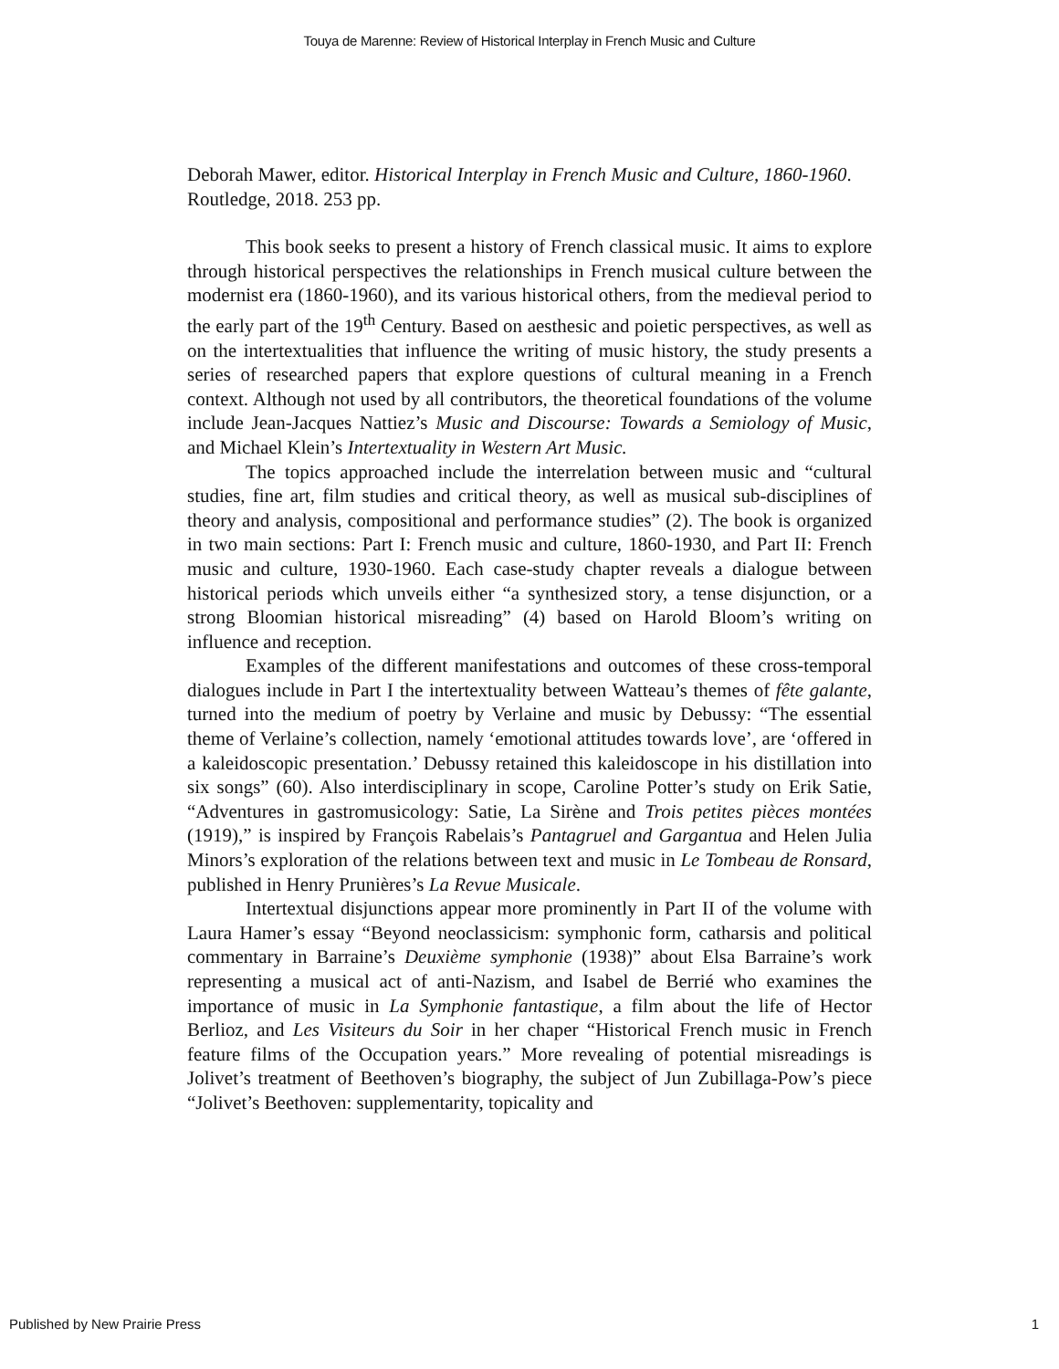Touya de Marenne: Review of Historical Interplay in French Music and Culture
Deborah Mawer, editor. Historical Interplay in French Music and Culture, 1860-1960. Routledge, 2018. 253 pp.
This book seeks to present a history of French classical music. It aims to explore through historical perspectives the relationships in French musical culture between the modernist era (1860-1960), and its various historical others, from the medieval period to the early part of the 19<sup>th</sup> Century. Based on aesthesic and poietic perspectives, as well as on the intertextualities that influence the writing of music history, the study presents a series of researched papers that explore questions of cultural meaning in a French context. Although not used by all contributors, the theoretical foundations of the volume include Jean-Jacques Nattiez’s Music and Discourse: Towards a Semiology of Music, and Michael Klein’s Intertextuality in Western Art Music.
The topics approached include the interrelation between music and “cultural studies, fine art, film studies and critical theory, as well as musical sub-disciplines of theory and analysis, compositional and performance studies” (2). The book is organized in two main sections: Part I: French music and culture, 1860-1930, and Part II: French music and culture, 1930-1960. Each case-study chapter reveals a dialogue between historical periods which unveils either “a synthesized story, a tense disjunction, or a strong Bloomian historical misreading” (4) based on Harold Bloom’s writing on influence and reception.
Examples of the different manifestations and outcomes of these cross-temporal dialogues include in Part I the intertextuality between Watteau’s themes of fête galante, turned into the medium of poetry by Verlaine and music by Debussy: “The essential theme of Verlaine’s collection, namely ‘emotional attitudes towards love’, are ‘offered in a kaleidoscopic presentation.’ Debussy retained this kaleidoscope in his distillation into six songs” (60). Also interdisciplinary in scope, Caroline Potter’s study on Erik Satie, “Adventures in gastromusicology: Satie, La Sirène and Trois petites pièces montées (1919),” is inspired by François Rabelais’s Pantagruel and Gargantua and Helen Julia Minors’s exploration of the relations between text and music in Le Tombeau de Ronsard, published in Henry Prunières’s La Revue Musicale.
Intertextual disjunctions appear more prominently in Part II of the volume with Laura Hamer’s essay “Beyond neoclassicism: symphonic form, catharsis and political commentary in Barraine’s Deuxième symphonie (1938)” about Elsa Barraine’s work representing a musical act of anti-Nazism, and Isabel de Berrié who examines the importance of music in La Symphonie fantastique, a film about the life of Hector Berlioz, and Les Visiteurs du Soir in her chaper “Historical French music in French feature films of the Occupation years.” More revealing of potential misreadings is Jolivet’s treatment of Beethoven’s biography, the subject of Jun Zubillaga-Pow’s piece “Jolivet’s Beethoven: supplementarity, topicality and
Published by New Prairie Press 1